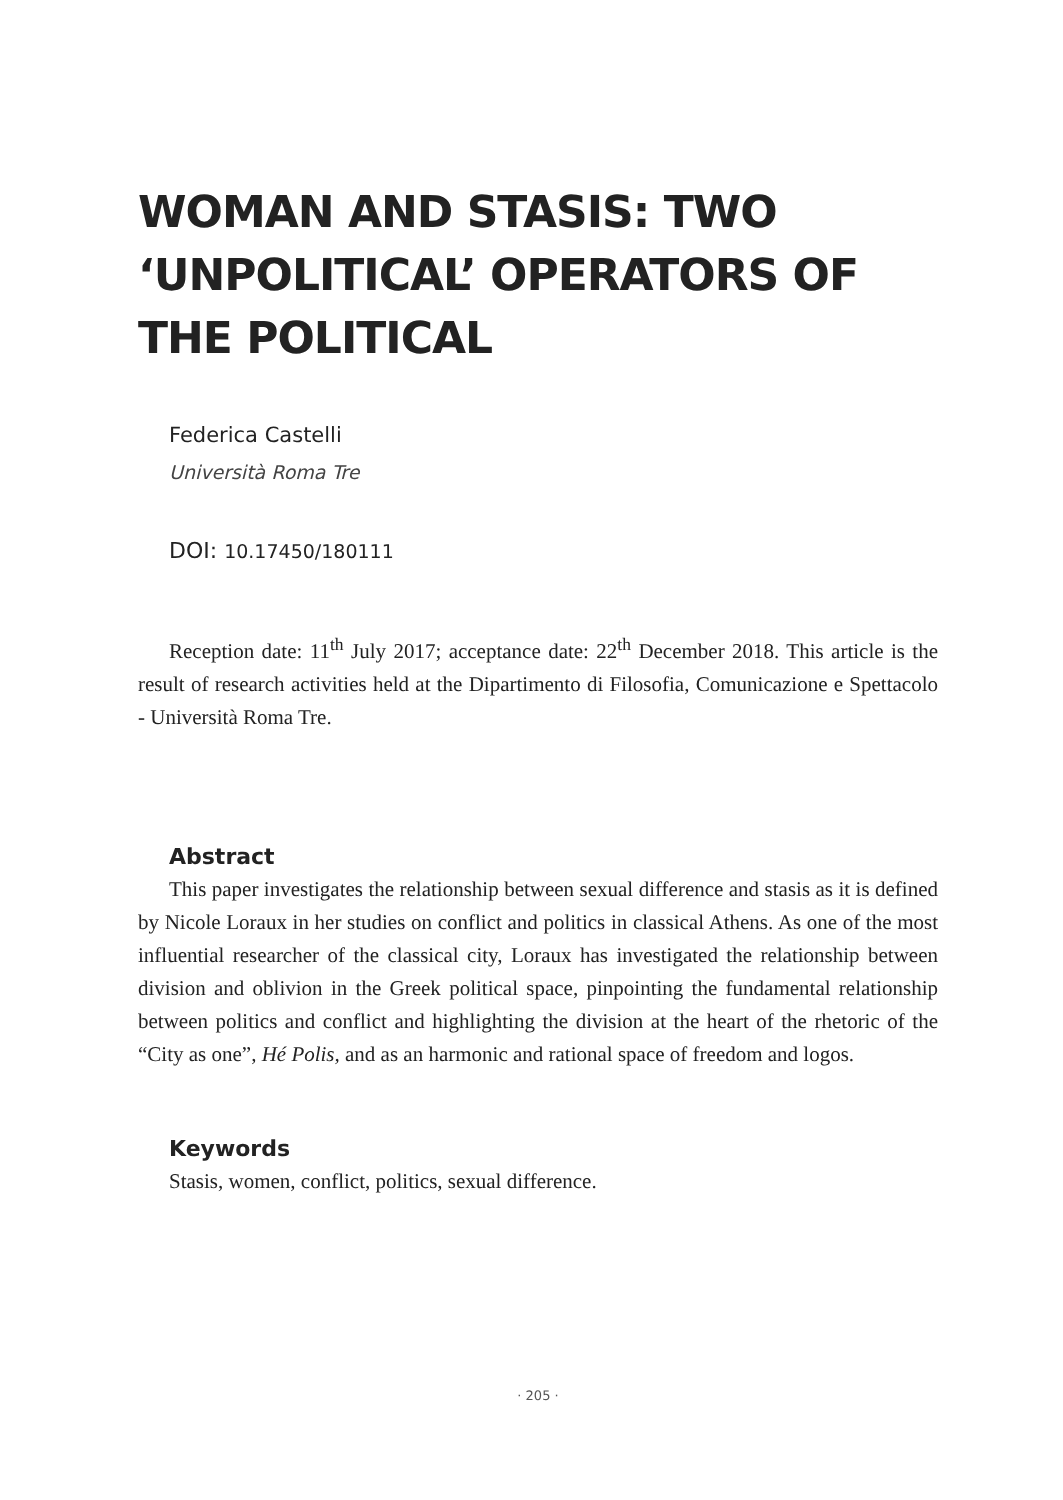WOMAN AND STASIS: TWO ‘UNPOLITICAL’ OPERATORS OF THE POLITICAL
Federica Castelli
Università Roma Tre
DOI: 10.17450/180111
Reception date: 11<sup>th</sup> July 2017; acceptance date: 22<sup>th</sup> December 2018. This article is the result of research activities held at the Dipartimento di Filosofia, Comunicazione e Spettacolo - Università Roma Tre.
Abstract
This paper investigates the relationship between sexual difference and stasis as it is defined by Nicole Loraux in her studies on conflict and politics in classical Athens. As one of the most influential researcher of the classical city, Loraux has investigated the relationship between division and oblivion in the Greek political space, pinpointing the fundamental relationship between politics and conflict and highlighting the division at the heart of the rhetoric of the “City as one”, Hé Polis, and as an harmonic and rational space of freedom and logos.
Keywords
Stasis, women, conflict, politics, sexual difference.
· 205 ·